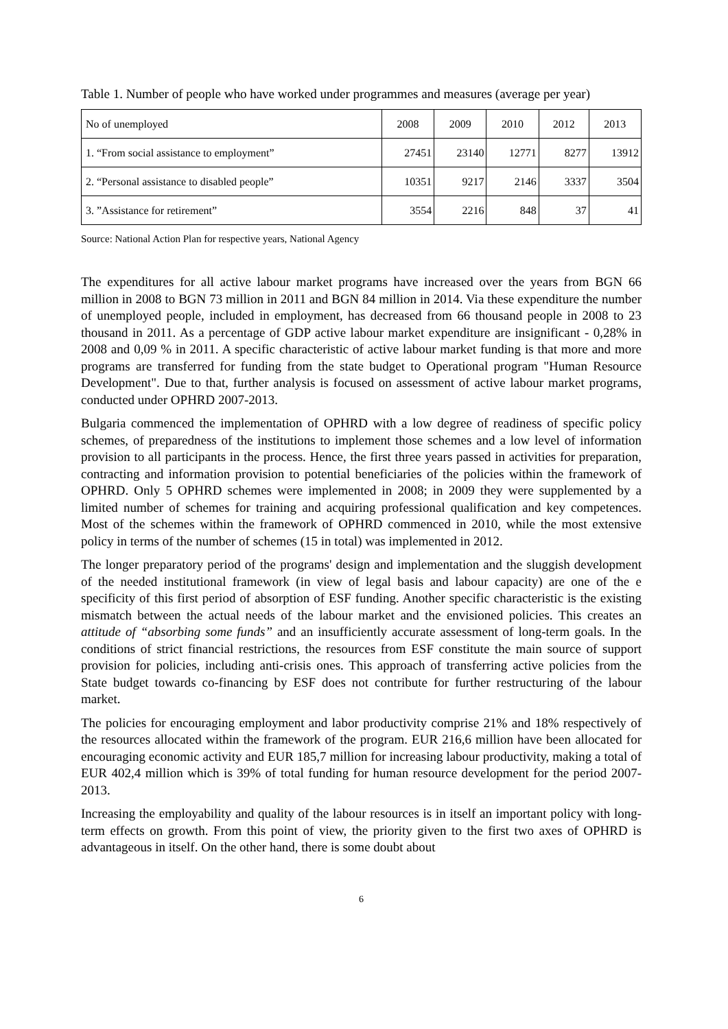Table 1. Number of people who have worked under programmes and measures (average per year)
| No of unemployed | 2008 | 2009 | 2010 | 2012 | 2013 |
| --- | --- | --- | --- | --- | --- |
| 1. “From social assistance to employment” | 27451 | 23140 | 12771 | 8277 | 13912 |
| 2. “Personal assistance to disabled people” | 10351 | 9217 | 2146 | 3337 | 3504 |
| 3. ”Assistance for retirement” | 3554 | 2216 | 848 | 37 | 41 |
Source: National Action Plan for respective years, National Agency
The expenditures for all active labour market programs have increased over the years from BGN 66 million in 2008 to BGN 73 million in 2011 and BGN 84 million in 2014. Via these expenditure the number of unemployed people, included in employment, has decreased from 66 thousand people in 2008 to 23 thousand in 2011. As a percentage of GDP active labour market expenditure are insignificant - 0,28% in 2008 and 0,09 % in 2011. A specific characteristic of active labour market funding is that more and more programs are transferred for funding from the state budget to Operational program "Human Resource Development". Due to that, further analysis is focused on assessment of active labour market programs, conducted under OPHRD 2007-2013.
Bulgaria commenced the implementation of OPHRD with a low degree of readiness of specific policy schemes, of preparedness of the institutions to implement those schemes and a low level of information provision to all participants in the process. Hence, the first three years passed in activities for preparation, contracting and information provision to potential beneficiaries of the policies within the framework of OPHRD. Only 5 OPHRD schemes were implemented in 2008; in 2009 they were supplemented by a limited number of schemes for training and acquiring professional qualification and key competences. Most of the schemes within the framework of OPHRD commenced in 2010, while the most extensive policy in terms of the number of schemes (15 in total) was implemented in 2012.
The longer preparatory period of the programs' design and implementation and the sluggish development of the needed institutional framework (in view of legal basis and labour capacity) are one of the e specificity of this first period of absorption of ESF funding. Another specific characteristic is the existing mismatch between the actual needs of the labour market and the envisioned policies. This creates an attitude of “absorbing some funds” and an insufficiently accurate assessment of long-term goals. In the conditions of strict financial restrictions, the resources from ESF constitute the main source of support provision for policies, including anti-crisis ones. This approach of transferring active policies from the State budget towards co-financing by ESF does not contribute for further restructuring of the labour market.
The policies for encouraging employment and labor productivity comprise 21% and 18% respectively of the resources allocated within the framework of the program. EUR 216,6 million have been allocated for encouraging economic activity and EUR 185,7 million for increasing labour productivity, making a total of EUR 402,4 million which is 39% of total funding for human resource development for the period 2007-2013.
Increasing the employability and quality of the labour resources is in itself an important policy with long-term effects on growth. From this point of view, the priority given to the first two axes of OPHRD is advantageous in itself. On the other hand, there is some doubt about
6